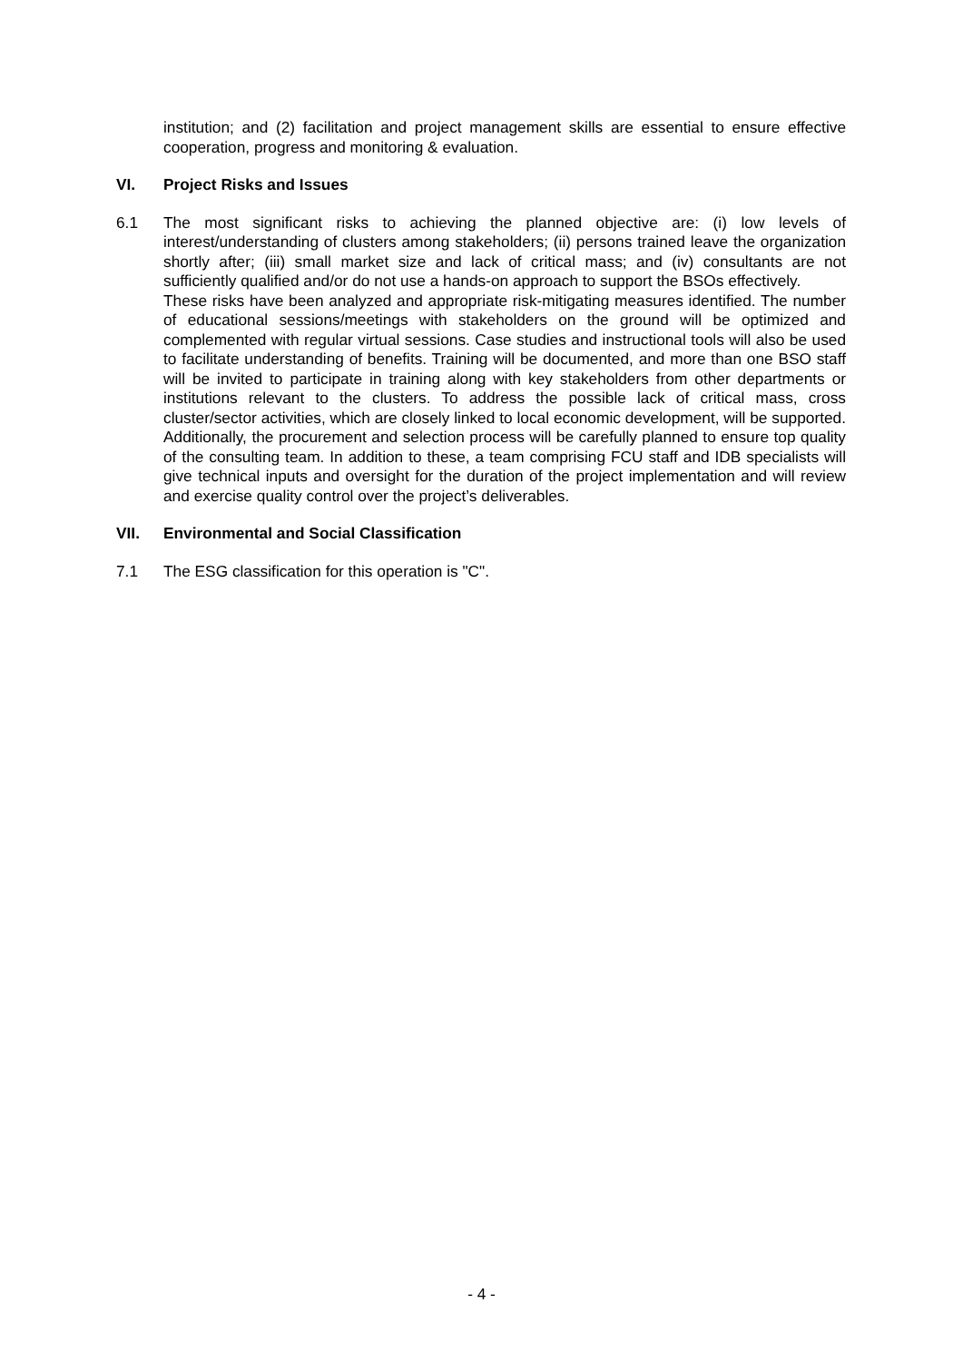institution; and (2) facilitation and project management skills are essential to ensure effective cooperation, progress and monitoring & evaluation.
VI. Project Risks and Issues
6.1 The most significant risks to achieving the planned objective are: (i) low levels of interest/understanding of clusters among stakeholders; (ii) persons trained leave the organization shortly after; (iii) small market size and lack of critical mass; and (iv) consultants are not sufficiently qualified and/or do not use a hands-on approach to support the BSOs effectively.
These risks have been analyzed and appropriate risk-mitigating measures identified. The number of educational sessions/meetings with stakeholders on the ground will be optimized and complemented with regular virtual sessions. Case studies and instructional tools will also be used to facilitate understanding of benefits. Training will be documented, and more than one BSO staff will be invited to participate in training along with key stakeholders from other departments or institutions relevant to the clusters. To address the possible lack of critical mass, cross cluster/sector activities, which are closely linked to local economic development, will be supported. Additionally, the procurement and selection process will be carefully planned to ensure top quality of the consulting team. In addition to these, a team comprising FCU staff and IDB specialists will give technical inputs and oversight for the duration of the project implementation and will review and exercise quality control over the project’s deliverables.
VII. Environmental and Social Classification
7.1 The ESG classification for this operation is "C".
- 4 -